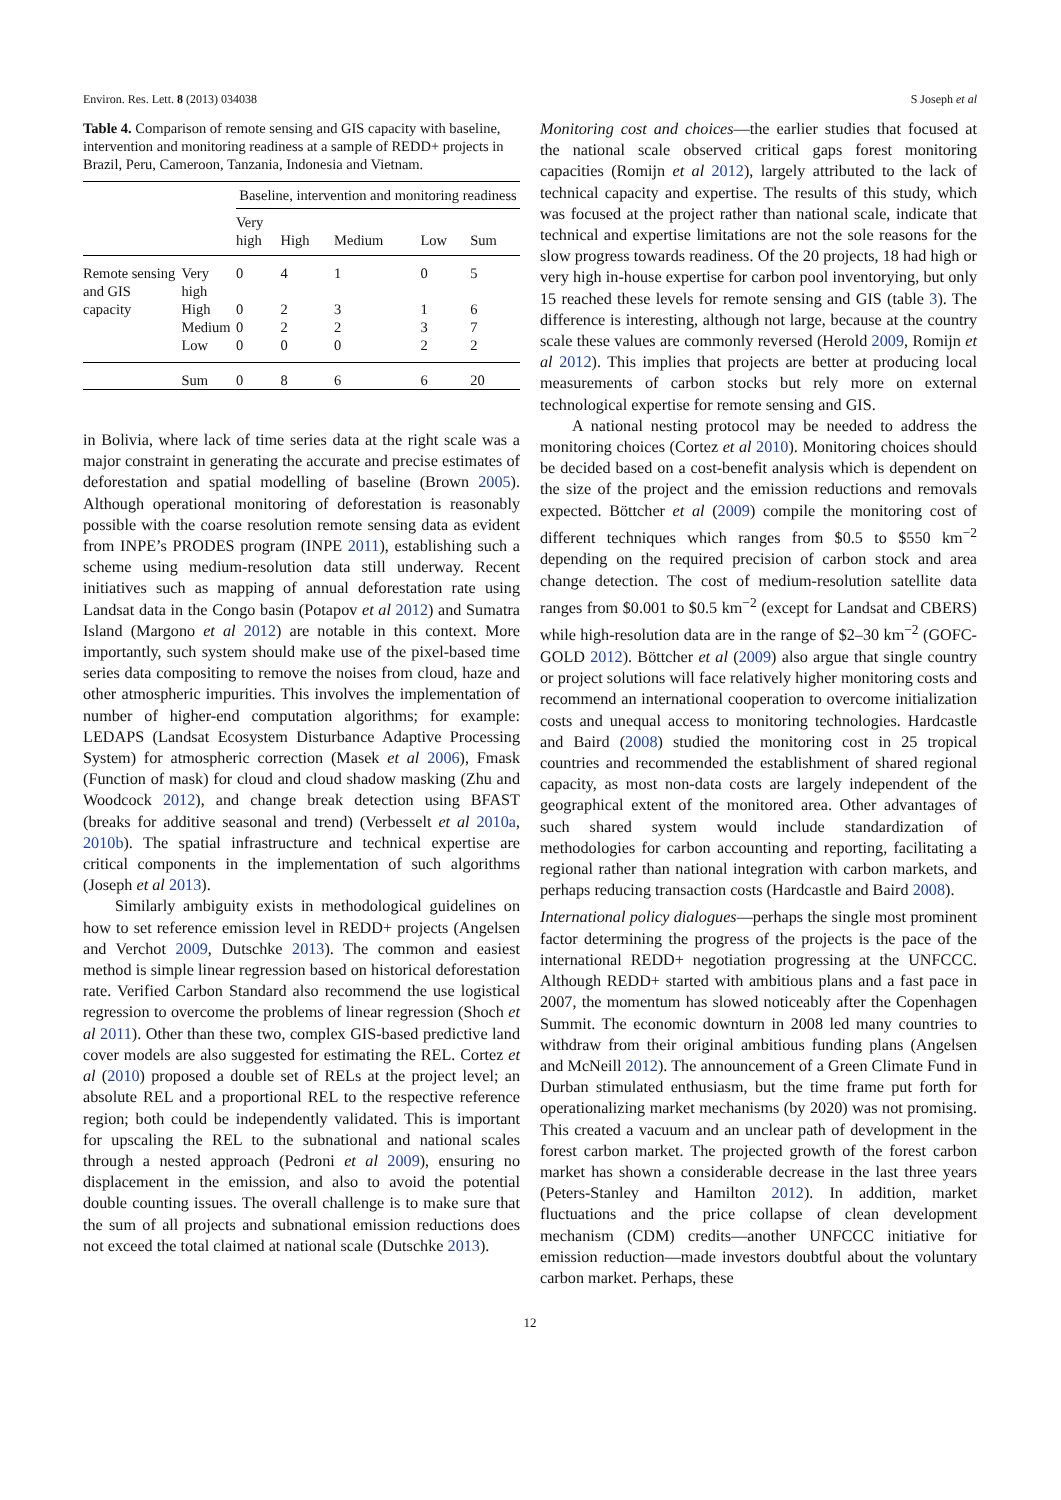Environ. Res. Lett. 8 (2013) 034038 S Joseph et al
Table 4. Comparison of remote sensing and GIS capacity with baseline, intervention and monitoring readiness at a sample of REDD+ projects in Brazil, Peru, Cameroon, Tanzania, Indonesia and Vietnam.
| | | Baseline, intervention and monitoring readiness | | | | |
| --- | --- | --- | --- | --- | --- | --- |
| | | Very high | High | Medium | Low | Sum |
| Remote sensing and GIS capacity | Very high | 0 | 4 | 1 | 0 | 5 |
| | High | 0 | 2 | 3 | 1 | 6 |
| | Medium | 0 | 2 | 2 | 3 | 7 |
| | Low | 0 | 0 | 0 | 2 | 2 |
| | Sum | 0 | 8 | 6 | 6 | 20 |
in Bolivia, where lack of time series data at the right scale was a major constraint in generating the accurate and precise estimates of deforestation and spatial modelling of baseline (Brown 2005). Although operational monitoring of deforestation is reasonably possible with the coarse resolution remote sensing data as evident from INPE’s PRODES program (INPE 2011), establishing such a scheme using medium-resolution data still underway. Recent initiatives such as mapping of annual deforestation rate using Landsat data in the Congo basin (Potapov et al 2012) and Sumatra Island (Margono et al 2012) are notable in this context. More importantly, such system should make use of the pixel-based time series data compositing to remove the noises from cloud, haze and other atmospheric impurities. This involves the implementation of number of higher-end computation algorithms; for example: LEDAPS (Landsat Ecosystem Disturbance Adaptive Processing System) for atmospheric correction (Masek et al 2006), Fmask (Function of mask) for cloud and cloud shadow masking (Zhu and Woodcock 2012), and change break detection using BFAST (breaks for additive seasonal and trend) (Verbesselt et al 2010a, 2010b). The spatial infrastructure and technical expertise are critical components in the implementation of such algorithms (Joseph et al 2013).
Similarly ambiguity exists in methodological guidelines on how to set reference emission level in REDD+ projects (Angelsen and Verchot 2009, Dutschke 2013). The common and easiest method is simple linear regression based on historical deforestation rate. Verified Carbon Standard also recommend the use logistical regression to overcome the problems of linear regression (Shoch et al 2011). Other than these two, complex GIS-based predictive land cover models are also suggested for estimating the REL. Cortez et al (2010) proposed a double set of RELs at the project level; an absolute REL and a proportional REL to the respective reference region; both could be independently validated. This is important for upscaling the REL to the subnational and national scales through a nested approach (Pedroni et al 2009), ensuring no displacement in the emission, and also to avoid the potential double counting issues. The overall challenge is to make sure that the sum of all projects and subnational emission reductions does not exceed the total claimed at national scale (Dutschke 2013).
Monitoring cost and choices—the earlier studies that focused at the national scale observed critical gaps forest monitoring capacities (Romijn et al 2012), largely attributed to the lack of technical capacity and expertise. The results of this study, which was focused at the project rather than national scale, indicate that technical and expertise limitations are not the sole reasons for the slow progress towards readiness. Of the 20 projects, 18 had high or very high in-house expertise for carbon pool inventorying, but only 15 reached these levels for remote sensing and GIS (table 3). The difference is interesting, although not large, because at the country scale these values are commonly reversed (Herold 2009, Romijn et al 2012). This implies that projects are better at producing local measurements of carbon stocks but rely more on external technological expertise for remote sensing and GIS.
A national nesting protocol may be needed to address the monitoring choices (Cortez et al 2010). Monitoring choices should be decided based on a cost-benefit analysis which is dependent on the size of the project and the emission reductions and removals expected. Böttcher et al (2009) compile the monitoring cost of different techniques which ranges from $0.5 to $550 km<sup>−2</sup> depending on the required precision of carbon stock and area change detection. The cost of medium-resolution satellite data ranges from $0.001 to $0.5 km<sup>−2</sup> (except for Landsat and CBERS) while high-resolution data are in the range of $2–30 km<sup>−2</sup> (GOFC-GOLD 2012). Böttcher et al (2009) also argue that single country or project solutions will face relatively higher monitoring costs and recommend an international cooperation to overcome initialization costs and unequal access to monitoring technologies. Hardcastle and Baird (2008) studied the monitoring cost in 25 tropical countries and recommended the establishment of shared regional capacity, as most non-data costs are largely independent of the geographical extent of the monitored area. Other advantages of such shared system would include standardization of methodologies for carbon accounting and reporting, facilitating a regional rather than national integration with carbon markets, and perhaps reducing transaction costs (Hardcastle and Baird 2008).
International policy dialogues—perhaps the single most prominent factor determining the progress of the projects is the pace of the international REDD+ negotiation progressing at the UNFCCC. Although REDD+ started with ambitious plans and a fast pace in 2007, the momentum has slowed noticeably after the Copenhagen Summit. The economic downturn in 2008 led many countries to withdraw from their original ambitious funding plans (Angelsen and McNeill 2012). The announcement of a Green Climate Fund in Durban stimulated enthusiasm, but the time frame put forth for operationalizing market mechanisms (by 2020) was not promising. This created a vacuum and an unclear path of development in the forest carbon market. The projected growth of the forest carbon market has shown a considerable decrease in the last three years (Peters-Stanley and Hamilton 2012). In addition, market fluctuations and the price collapse of clean development mechanism (CDM) credits—another UNFCCC initiative for emission reduction—made investors doubtful about the voluntary carbon market. Perhaps, these
12